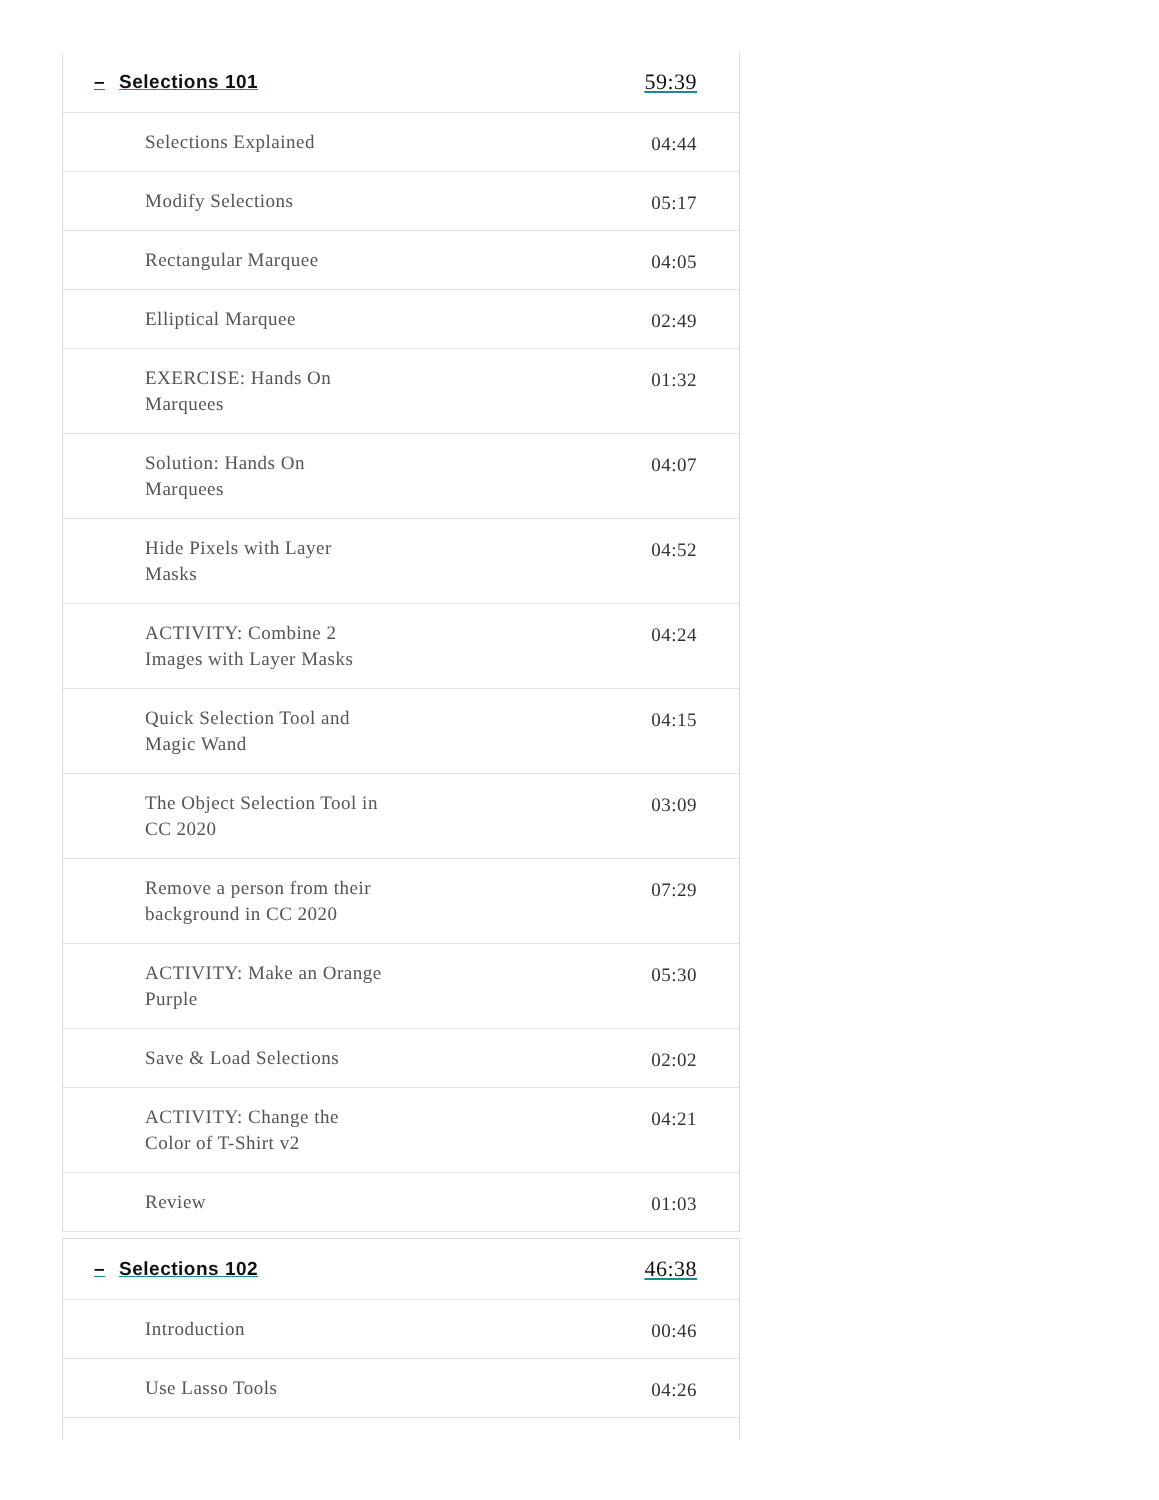| – Selections 101 | 59:39 |
| Selections Explained | 04:44 |
| Modify Selections | 05:17 |
| Rectangular Marquee | 04:05 |
| Elliptical Marquee | 02:49 |
| EXERCISE: Hands On Marquees | 01:32 |
| Solution: Hands On Marquees | 04:07 |
| Hide Pixels with Layer Masks | 04:52 |
| ACTIVITY: Combine 2 Images with Layer Masks | 04:24 |
| Quick Selection Tool and Magic Wand | 04:15 |
| The Object Selection Tool in CC 2020 | 03:09 |
| Remove a person from their background in CC 2020 | 07:29 |
| ACTIVITY: Make an Orange Purple | 05:30 |
| Save & Load Selections | 02:02 |
| ACTIVITY: Change the Color of T-Shirt v2 | 04:21 |
| Review | 01:03 |
| – Selections 102 | 46:38 |
| Introduction | 00:46 |
| Use Lasso Tools | 04:26 |